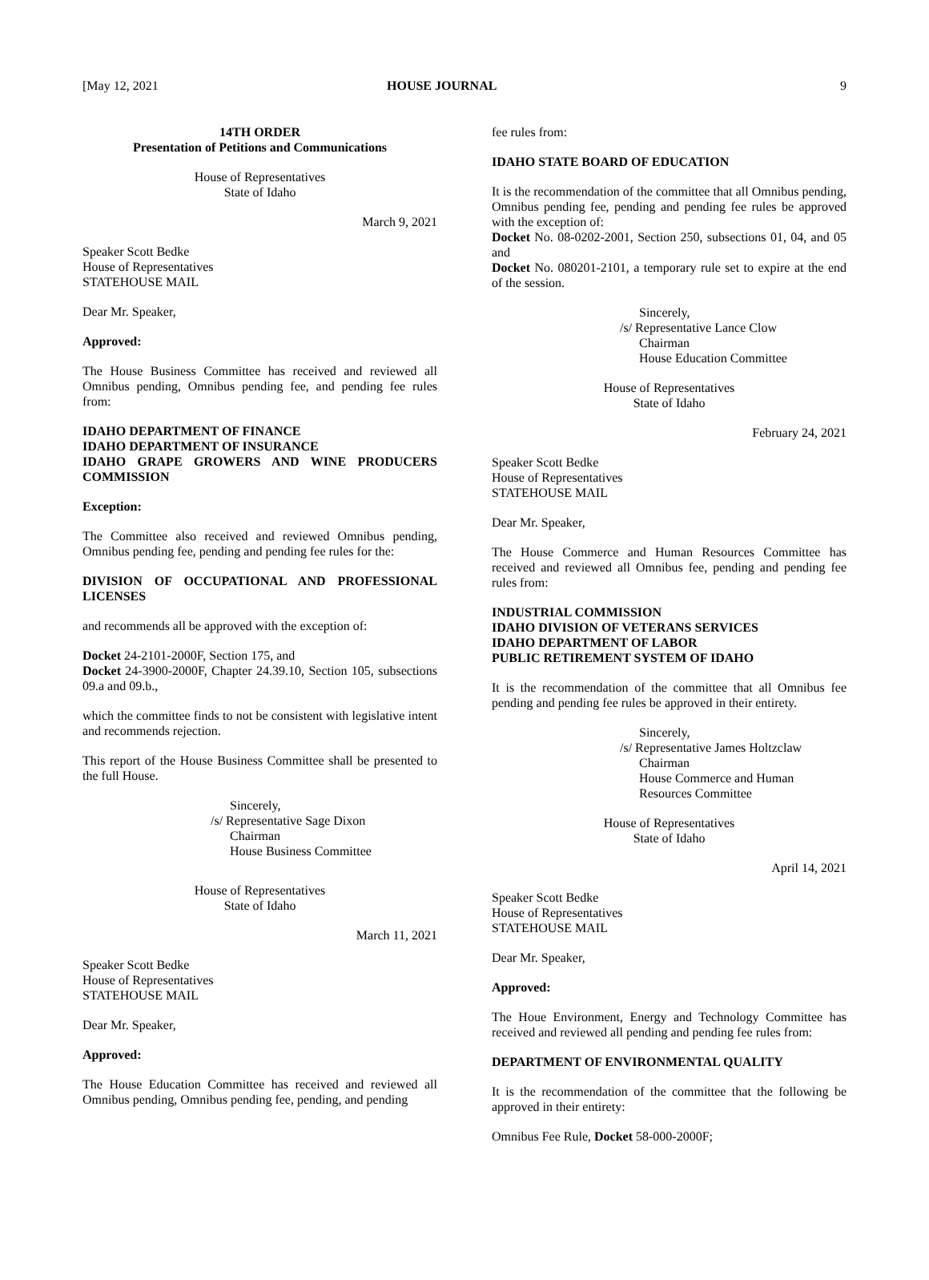[May 12, 2021 HOUSE JOURNAL 9
14TH ORDER
Presentation of Petitions and Communications
House of Representatives
State of Idaho
March 9, 2021
Speaker Scott Bedke
House of Representatives
STATEHOUSE MAIL
Dear Mr. Speaker,
Approved:
The House Business Committee has received and reviewed all Omnibus pending, Omnibus pending fee, and pending fee rules from:
IDAHO DEPARTMENT OF FINANCE
IDAHO DEPARTMENT OF INSURANCE
IDAHO GRAPE GROWERS AND WINE PRODUCERS COMMISSION
Exception:
The Committee also received and reviewed Omnibus pending, Omnibus pending fee, pending and pending fee rules for the:
DIVISION OF OCCUPATIONAL AND PROFESSIONAL LICENSES
and recommends all be approved with the exception of:
Docket 24-2101-2000F, Section 175, and
Docket 24-3900-2000F, Chapter 24.39.10, Section 105, subsections 09.a and 09.b.,
which the committee finds to not be consistent with legislative intent and recommends rejection.
This report of the House Business Committee shall be presented to the full House.
Sincerely,
/s/ Representative Sage Dixon
Chairman
House Business Committee
House of Representatives
State of Idaho
March 11, 2021
Speaker Scott Bedke
House of Representatives
STATEHOUSE MAIL
Dear Mr. Speaker,
Approved:
The House Education Committee has received and reviewed all Omnibus pending, Omnibus pending fee, pending, and pending
fee rules from:
IDAHO STATE BOARD OF EDUCATION
It is the recommendation of the committee that all Omnibus pending, Omnibus pending fee, pending and pending fee rules be approved with the exception of:
Docket No. 08-0202-2001, Section 250, subsections 01, 04, and 05 and
Docket No. 080201-2101, a temporary rule set to expire at the end of the session.
Sincerely,
/s/ Representative Lance Clow
Chairman
House Education Committee
House of Representatives
State of Idaho
February 24, 2021
Speaker Scott Bedke
House of Representatives
STATEHOUSE MAIL
Dear Mr. Speaker,
The House Commerce and Human Resources Committee has received and reviewed all Omnibus fee, pending and pending fee rules from:
INDUSTRIAL COMMISSION
IDAHO DIVISION OF VETERANS SERVICES
IDAHO DEPARTMENT OF LABOR
PUBLIC RETIREMENT SYSTEM OF IDAHO
It is the recommendation of the committee that all Omnibus fee pending and pending fee rules be approved in their entirety.
Sincerely,
/s/ Representative James Holtzclaw
Chairman
House Commerce and Human Resources Committee
House of Representatives
State of Idaho
April 14, 2021
Speaker Scott Bedke
House of Representatives
STATEHOUSE MAIL
Dear Mr. Speaker,
Approved:
The Houe Environment, Energy and Technology Committee has received and reviewed all pending and pending fee rules from:
DEPARTMENT OF ENVIRONMENTAL QUALITY
It is the recommendation of the committee that the following be approved in their entirety:
Omnibus Fee Rule, Docket 58-000-2000F;